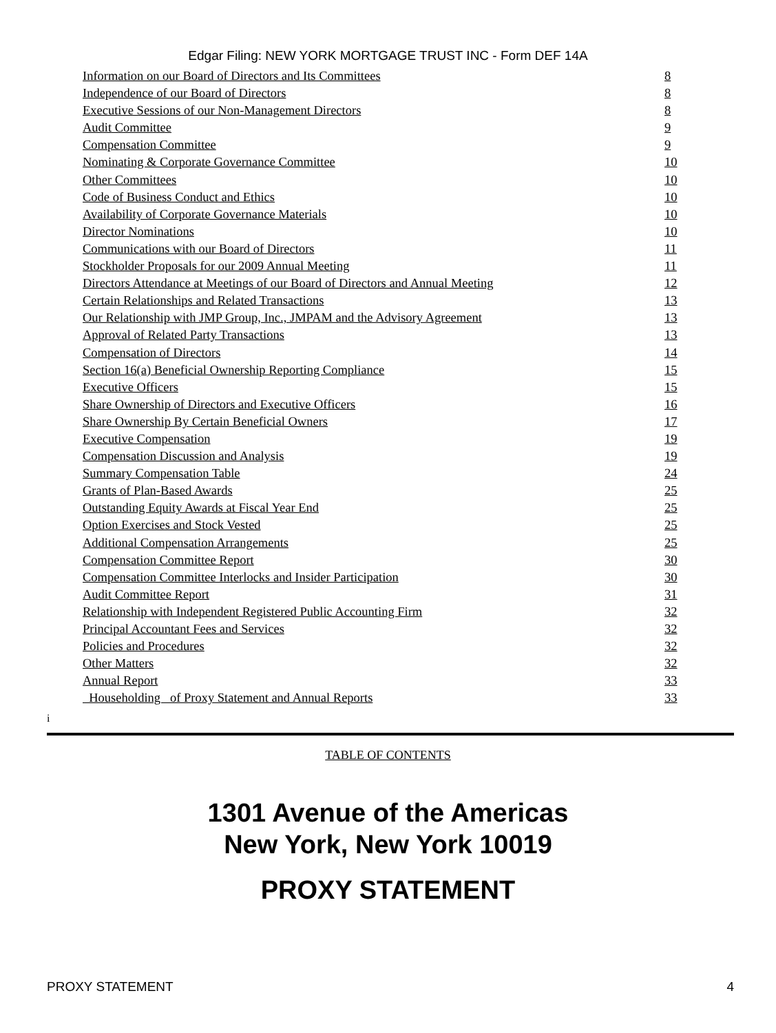Edgar Filing: NEW YORK MORTGAGE TRUST INC - Form DEF 14A
| Information on our Board of Directors and Its Committees | 8 |
| Independence of our Board of Directors | 8 |
| Executive Sessions of our Non-Management Directors | 8 |
| Audit Committee | 9 |
| Compensation Committee | 9 |
| Nominating & Corporate Governance Committee | 10 |
| Other Committees | 10 |
| Code of Business Conduct and Ethics | 10 |
| Availability of Corporate Governance Materials | 10 |
| Director Nominations | 10 |
| Communications with our Board of Directors | 11 |
| Stockholder Proposals for our 2009 Annual Meeting | 11 |
| Directors Attendance at Meetings of our Board of Directors and Annual Meeting | 12 |
| Certain Relationships and Related Transactions | 13 |
| Our Relationship with JMP Group, Inc., JMPAM and the Advisory Agreement | 13 |
| Approval of Related Party Transactions | 13 |
| Compensation of Directors | 14 |
| Section 16(a) Beneficial Ownership Reporting Compliance | 15 |
| Executive Officers | 15 |
| Share Ownership of Directors and Executive Officers | 16 |
| Share Ownership By Certain Beneficial Owners | 17 |
| Executive Compensation | 19 |
| Compensation Discussion and Analysis | 19 |
| Summary Compensation Table | 24 |
| Grants of Plan-Based Awards | 25 |
| Outstanding Equity Awards at Fiscal Year End | 25 |
| Option Exercises and Stock Vested | 25 |
| Additional Compensation Arrangements | 25 |
| Compensation Committee Report | 30 |
| Compensation Committee Interlocks and Insider Participation | 30 |
| Audit Committee Report | 31 |
| Relationship with Independent Registered Public Accounting Firm | 32 |
| Principal Accountant Fees and Services | 32 |
| Policies and Procedures | 32 |
| Other Matters | 32 |
| Annual Report | 33 |
| Householding of Proxy Statement and Annual Reports | 33 |
i
TABLE OF CONTENTS
1301 Avenue of the Americas
New York, New York 10019
PROXY STATEMENT
PROXY STATEMENT 4